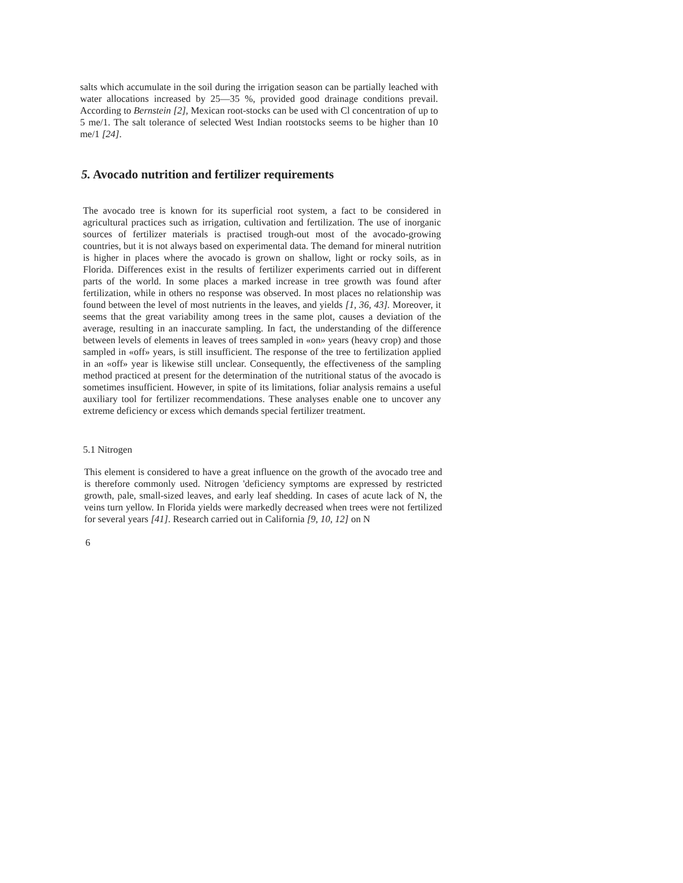salts which accumulate in the soil during the irrigation season can be partially leached with water allocations increased by 25—35 %, provided good drainage conditions prevail. According to Bernstein [2], Mexican root-stocks can be used with Cl concentration of up to 5 me/1. The salt tolerance of selected West Indian rootstocks seems to be higher than 10 me/1 [24].
5. Avocado nutrition and fertilizer requirements
The avocado tree is known for its superficial root system, a fact to be considered in agricultural practices such as irrigation, cultivation and fertilization. The use of inorganic sources of fertilizer materials is practised trough-out most of the avocado-growing countries, but it is not always based on experimental data. The demand for mineral nutrition is higher in places where the avocado is grown on shallow, light or rocky soils, as in Florida. Differences exist in the results of fertilizer experiments carried out in different parts of the world. In some places a marked increase in tree growth was found after fertilization, while in others no response was observed. In most places no relationship was found between the level of most nutrients in the leaves, and yields [1, 36, 43]. Moreover, it seems that the great variability among trees in the same plot, causes a deviation of the average, resulting in an inaccurate sampling. In fact, the understanding of the difference between levels of elements in leaves of trees sampled in «on» years (heavy crop) and those sampled in «off» years, is still insufficient. The response of the tree to fertilization applied in an «off» year is likewise still unclear. Consequently, the effectiveness of the sampling method practiced at present for the determination of the nutritional status of the avocado is sometimes insufficient. However, in spite of its limitations, foliar analysis remains a useful auxiliary tool for fertilizer recommendations. These analyses enable one to uncover any extreme deficiency or excess which demands special fertilizer treatment.
5.1 Nitrogen
This element is considered to have a great influence on the growth of the avocado tree and is therefore commonly used. Nitrogen 'deficiency symptoms are expressed by restricted growth, pale, small-sized leaves, and early leaf shedding. In cases of acute lack of N, the veins turn yellow. In Florida yields were markedly decreased when trees were not fertilized for several years [41]. Research carried out in California [9, 10, 12] on N
6